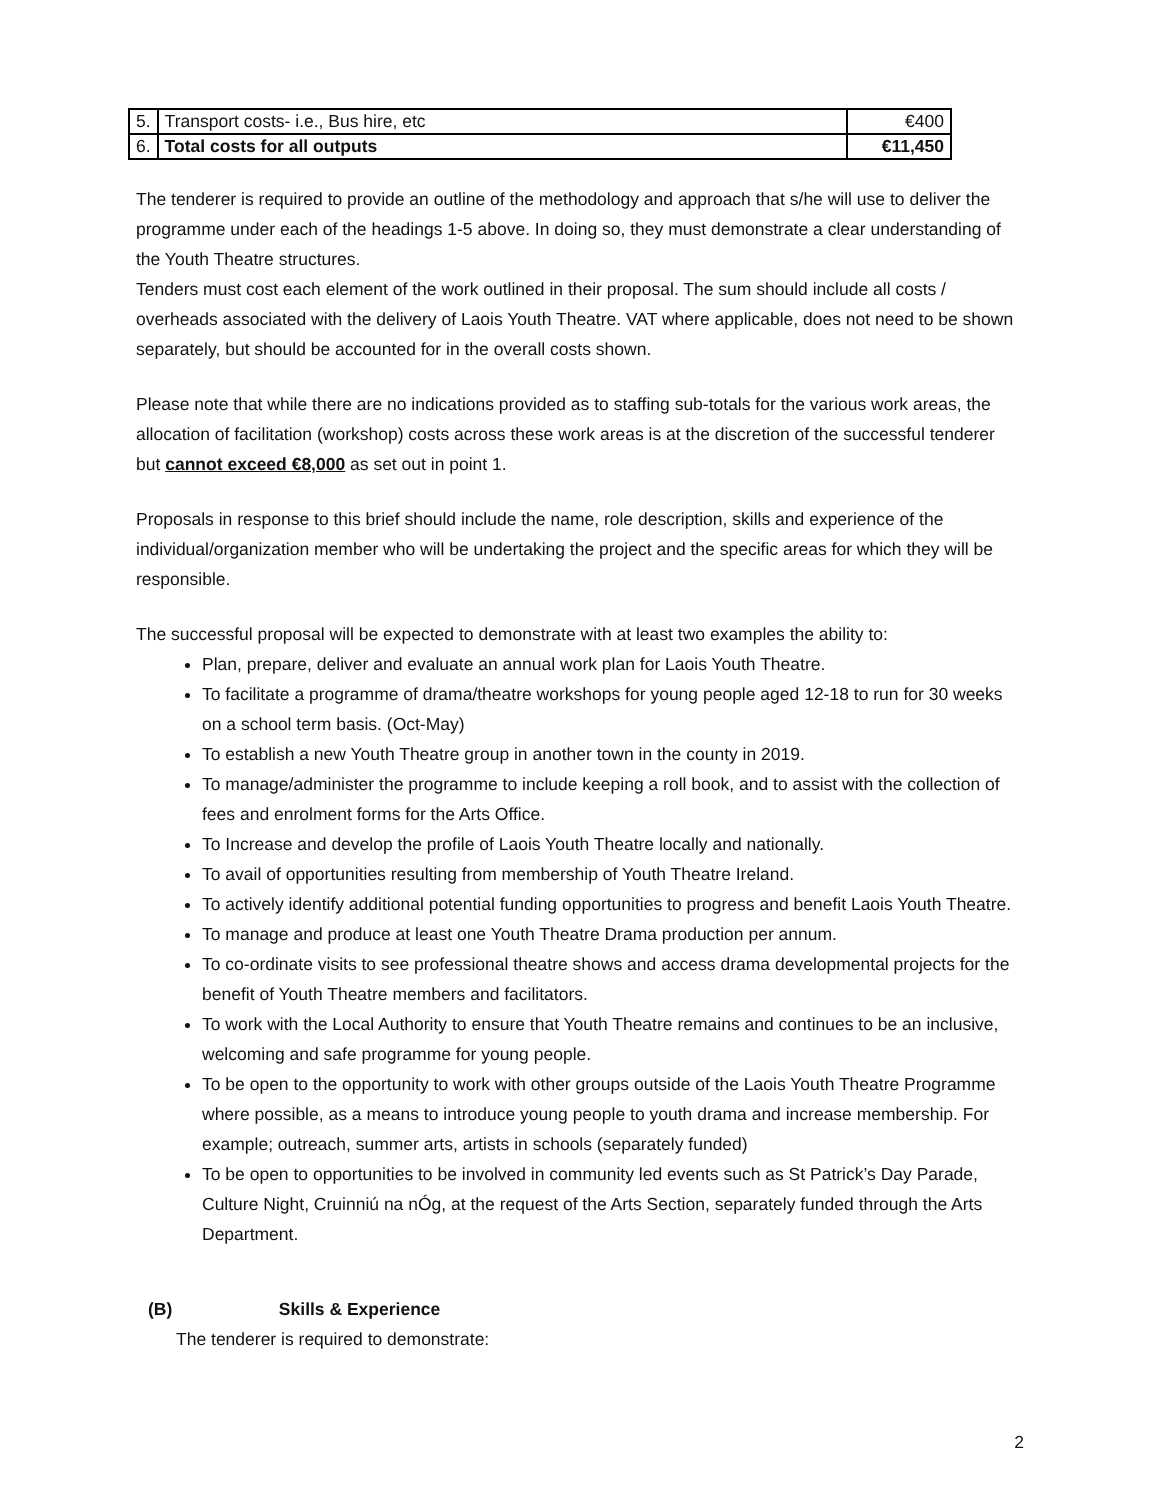| 5. | Transport costs- i.e., Bus hire, etc | €400 |
| 6. | Total costs for all outputs | €11,450 |
The tenderer is required to provide an outline of the methodology and approach that s/he will use to deliver the programme under each of the headings 1-5 above. In doing so, they must demonstrate a clear understanding of the Youth Theatre structures.
Tenders must cost each element of the work outlined in their proposal. The sum should include all costs / overheads associated with the delivery of Laois Youth Theatre. VAT where applicable, does not need to be shown separately, but should be accounted for in the overall costs shown.
Please note that while there are no indications provided as to staffing sub-totals for the various work areas, the allocation of facilitation (workshop) costs across these work areas is at the discretion of the successful tenderer but cannot exceed €8,000 as set out in point 1.
Proposals in response to this brief should include the name, role description, skills and experience of the individual/organization member who will be undertaking the project and the specific areas for which they will be responsible.
The successful proposal will be expected to demonstrate with at least two examples the ability to:
Plan, prepare, deliver and evaluate an annual work plan for Laois Youth Theatre.
To facilitate a programme of drama/theatre workshops for young people aged 12-18 to run for 30 weeks on a school term basis. (Oct-May)
To establish a new Youth Theatre group in another town in the county in 2019.
To manage/administer the programme to include keeping a roll book, and to assist with the collection of fees and enrolment forms for the Arts Office.
To Increase and develop the profile of Laois Youth Theatre locally and nationally.
To avail of opportunities resulting from membership of Youth Theatre Ireland.
To actively identify additional potential funding opportunities to progress and benefit Laois Youth Theatre.
To manage and produce at least one Youth Theatre Drama production per annum.
To co-ordinate visits to see professional theatre shows and access drama developmental projects for the benefit of Youth Theatre members and facilitators.
To work with the Local Authority to ensure that Youth Theatre remains and continues to be an inclusive, welcoming and safe programme for young people.
To be open to the opportunity to work with other groups outside of the Laois Youth Theatre Programme where possible, as a means to introduce young people to youth drama and increase membership. For example; outreach, summer arts, artists in schools (separately funded)
To be open to opportunities to be involved in community led events such as St Patrick’s Day Parade, Culture Night, Cruinniú na nÓg, at the request of the Arts Section, separately funded through the Arts Department.
(B) Skills & Experience
The tenderer is required to demonstrate:
2